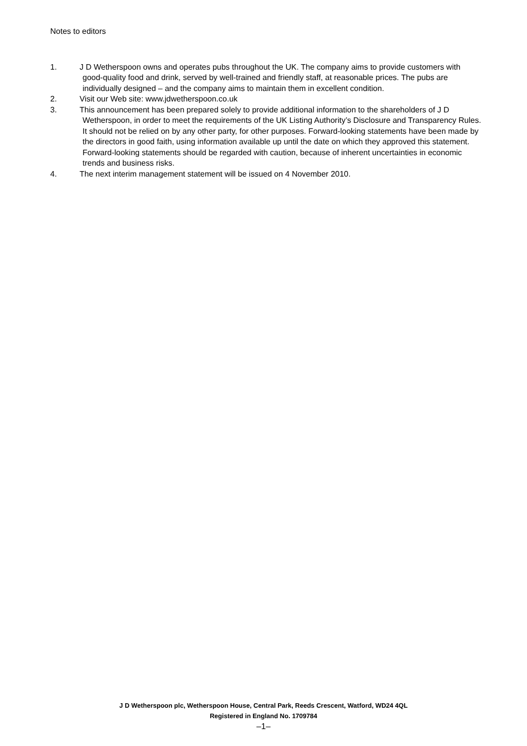Notes to editors
1. J D Wetherspoon owns and operates pubs throughout the UK. The company aims to provide customers with good-quality food and drink, served by well-trained and friendly staff, at reasonable prices. The pubs are individually designed – and the company aims to maintain them in excellent condition.
2. Visit our Web site: www.jdwetherspoon.co.uk
3. This announcement has been prepared solely to provide additional information to the shareholders of J D Wetherspoon, in order to meet the requirements of the UK Listing Authority’s Disclosure and Transparency Rules. It should not be relied on by any other party, for other purposes. Forward-looking statements have been made by the directors in good faith, using information available up until the date on which they approved this statement. Forward-looking statements should be regarded with caution, because of inherent uncertainties in economic trends and business risks.
4. The next interim management statement will be issued on 4 November 2010.
J D Wetherspoon plc, Wetherspoon House, Central Park, Reeds Crescent, Watford, WD24 4QL
Registered in England No. 1709784
–1–